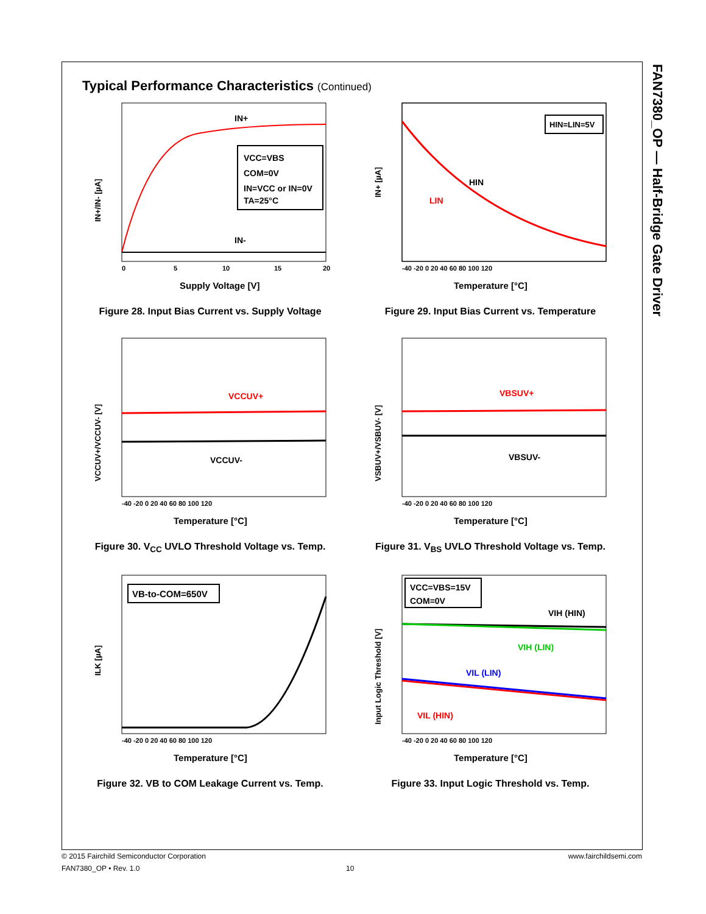FAN7380_OP — Half-Bridge Gate Driver
Typical Performance Characteristics (Continued)
VCC=VBS
COM=0V
IN=VCC or IN=0V
TA=25°C
IN+
IN-
0
5
10
15
20
Supply Voltage [V]
IN+/IN- [µA]
Figure 28. Input Bias Current vs. Supply Voltage
HIN=LIN=5V
HIN
LIN
-40 -20 0 20 40 60 80 100 120
Temperature [°C]
IN+ [µA]
Figure 29. Input Bias Current vs. Temperature
VCCUV+
VCCUV-
-40 -20 0 20 40 60 80 100 120
Temperature [°C]
VCCUV+/VCCUV- [V]
Figure 30. V<sub>CC</sub> UVLO Threshold Voltage vs. Temp.
VBSUV+
VBSUV-
-40 -20 0 20 40 60 80 100 120
Temperature [°C]
VSBUV+/VSBUV- [V]
Figure 31. V<sub>BS</sub> UVLO Threshold Voltage vs. Temp.
VB-to-COM=650V
-40 -20 0 20 40 60 80 100 120
Temperature [°C]
ILK [µA]
Figure 32. VB to COM Leakage Current vs. Temp.
VCC=VBS=15V
COM=0V
VIH (HIN)
VIH (LIN)
VIL (LIN)
VIL (HIN)
-40 -20 0 20 40 60 80 100 120
Temperature [°C]
Input Logic Threshold [V]
Figure 33. Input Logic Threshold vs. Temp.
© 2015 Fairchild Semiconductor Corporation www.fairchildsemi.com
FAN7380_OP • Rev. 1.0 10